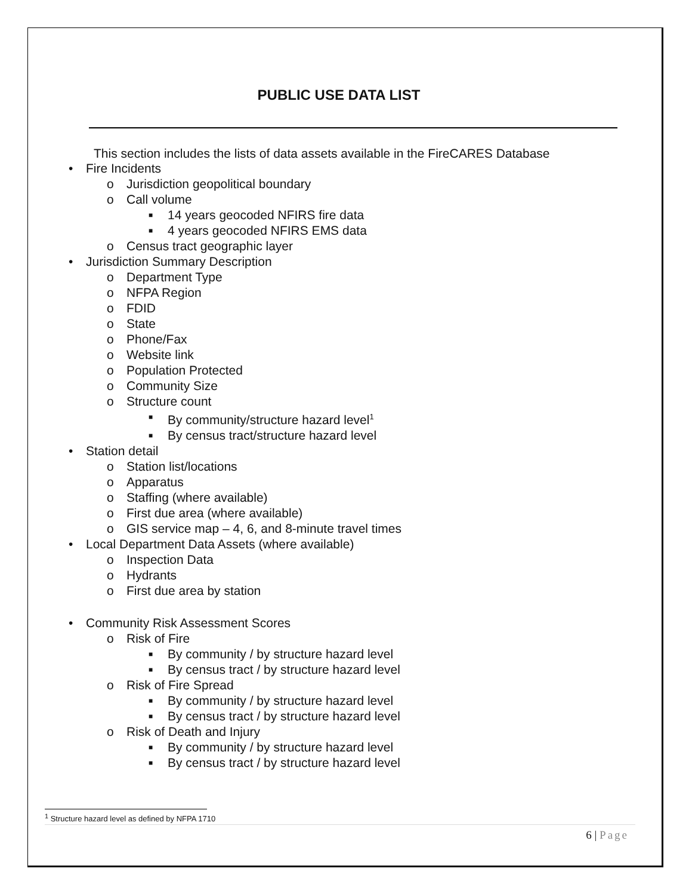PUBLIC USE DATA LIST
This section includes the lists of data assets available in the FireCARES Database
• Fire Incidents
o Jurisdiction geopolitical boundary
o Call volume
■ 14 years geocoded NFIRS fire data
■ 4 years geocoded NFIRS EMS data
o Census tract geographic layer
• Jurisdiction Summary Description
o Department Type
o NFPA Region
o FDID
o State
o Phone/Fax
o Website link
o Population Protected
o Community Size
o Structure count
■ By community/structure hazard level<sup>1</sup>
■ By census tract/structure hazard level
• Station detail
o Station list/locations
o Apparatus
o Staffing (where available)
o First due area (where available)
o GIS service map – 4, 6, and 8-minute travel times
• Local Department Data Assets (where available)
o Inspection Data
o Hydrants
o First due area by station
• Community Risk Assessment Scores
o Risk of Fire
■ By community / by structure hazard level
■ By census tract / by structure hazard level
o Risk of Fire Spread
■ By community / by structure hazard level
■ By census tract / by structure hazard level
o Risk of Death and Injury
■ By community / by structure hazard level
■ By census tract / by structure hazard level
<sup>1</sup> Structure hazard level as defined by NFPA 1710
6 | Page